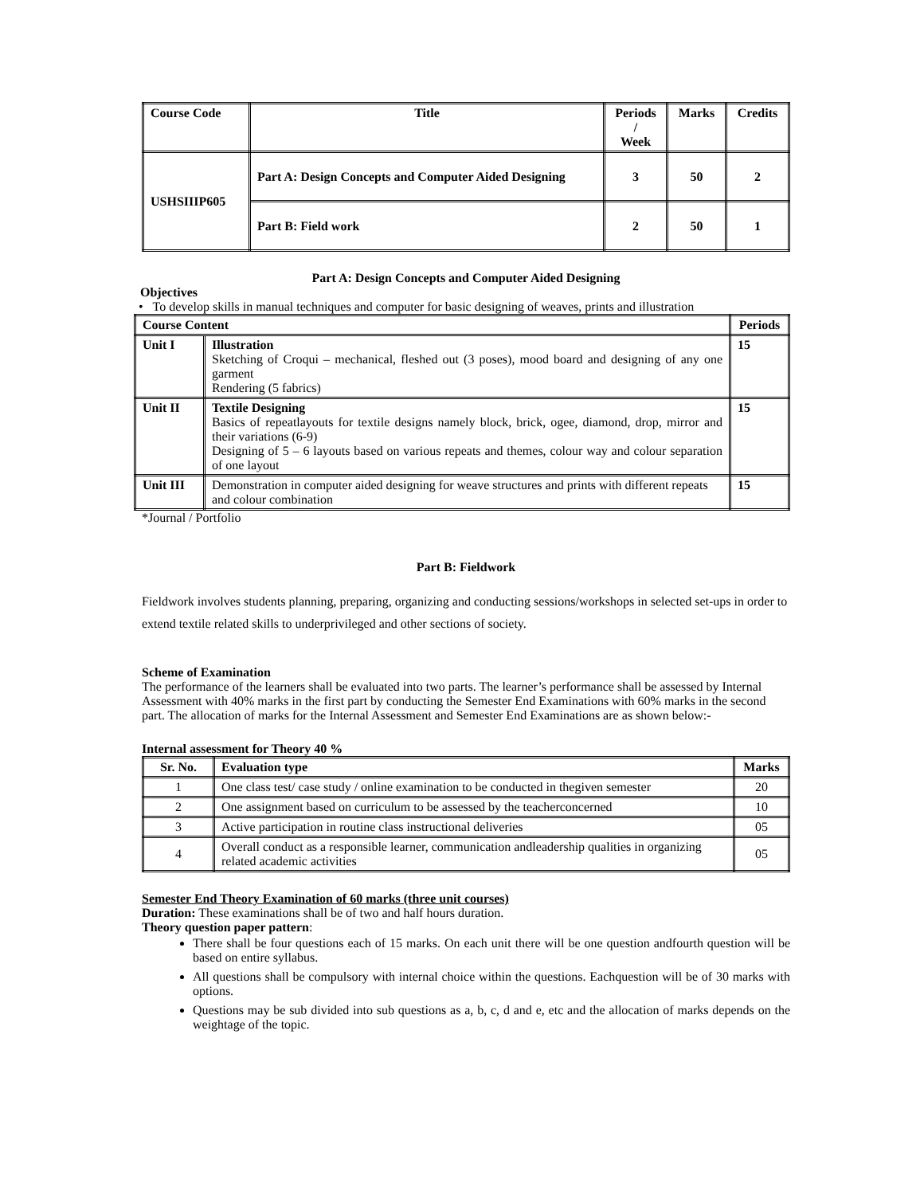| Course Code | Title | Periods / Week | Marks | Credits |
| --- | --- | --- | --- | --- |
| USHSIIIP605 | Part A: Design Concepts and Computer Aided Designing | 3 | 50 | 2 |
| | Part B: Field work | 2 | 50 | 1 |
Part A: Design Concepts and Computer Aided Designing
Objectives
• To develop skills in manual techniques and computer for basic designing of weaves, prints and illustration
| Course Content | | Periods |
| --- | --- | --- |
| Unit I | Illustration Sketching of Croqui – mechanical, fleshed out (3 poses), mood board and designing of any one garment Rendering (5 fabrics) | 15 |
| Unit II | Textile Designing Basics of repeatlayouts for textile designs namely block, brick, ogee, diamond, drop, mirror and their variations (6-9) Designing of 5 – 6 layouts based on various repeats and themes, colour way and colour separation of one layout | 15 |
| Unit III | Demonstration in computer aided designing for weave structures and prints with different repeats and colour combination | 15 |
*Journal / Portfolio
Part B: Fieldwork
Fieldwork involves students planning, preparing, organizing and conducting sessions/workshops in selected set-ups in order to extend textile related skills to underprivileged and other sections of society.
Scheme of Examination
The performance of the learners shall be evaluated into two parts. The learner’s performance shall be assessed by Internal Assessment with 40% marks in the first part by conducting the Semester End Examinations with 60% marks in the second part. The allocation of marks for the Internal Assessment and Semester End Examinations are as shown below:-
Internal assessment for Theory 40 %
| Sr. No. | Evaluation type | Marks |
| --- | --- | --- |
| 1 | One class test/ case study / online examination to be conducted in thegiven semester | 20 |
| 2 | One assignment based on curriculum to be assessed by the teacherconcerned | 10 |
| 3 | Active participation in routine class instructional deliveries | 05 |
| 4 | Overall conduct as a responsible learner, communication andleadership qualities in organizing related academic activities | 05 |
Semester End Theory Examination of 60 marks (three unit courses)
Duration: These examinations shall be of two and half hours duration.
Theory question paper pattern:
There shall be four questions each of 15 marks. On each unit there will be one question andfourth question will be based on entire syllabus.
All questions shall be compulsory with internal choice within the questions. Eachquestion will be of 30 marks with options.
Questions may be sub divided into sub questions as a, b, c, d and e, etc and the allocation of marks depends on the weightage of the topic.